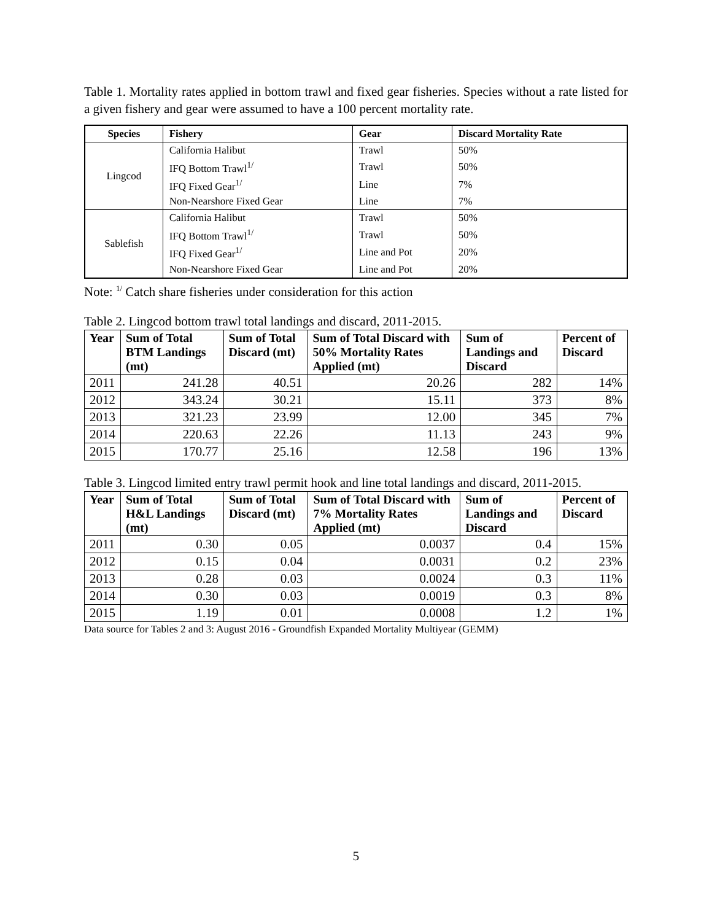Table 1. Mortality rates applied in bottom trawl and fixed gear fisheries. Species without a rate listed for a given fishery and gear were assumed to have a 100 percent mortality rate.
| Species | Fishery | Gear | Discard Mortality Rate |
| --- | --- | --- | --- |
| Lingcod | California Halibut | Trawl | 50% |
| | IFQ Bottom Trawl<sup>1/</sup> | Trawl | 50% |
| | IFQ Fixed Gear<sup>1/</sup> | Line | 7% |
| | Non-Nearshore Fixed Gear | Line | 7% |
| Sablefish | California Halibut | Trawl | 50% |
| | IFQ Bottom Trawl<sup>1/</sup> | Trawl | 50% |
| | IFQ Fixed Gear<sup>1/</sup> | Line and Pot | 20% |
| | Non-Nearshore Fixed Gear | Line and Pot | 20% |
Note: <sup>1/</sup> Catch share fisheries under consideration for this action
Table 2. Lingcod bottom trawl total landings and discard, 2011-2015.
| Year | Sum of Total BTM Landings (mt) | Sum of Total Discard (mt) | Sum of Total Discard with 50% Mortality Rates Applied (mt) | Sum of Landings and Discard | Percent of Discard |
| --- | --- | --- | --- | --- | --- |
| 2011 | 241.28 | 40.51 | 20.26 | 282 | 14% |
| 2012 | 343.24 | 30.21 | 15.11 | 373 | 8% |
| 2013 | 321.23 | 23.99 | 12.00 | 345 | 7% |
| 2014 | 220.63 | 22.26 | 11.13 | 243 | 9% |
| 2015 | 170.77 | 25.16 | 12.58 | 196 | 13% |
Table 3. Lingcod limited entry trawl permit hook and line total landings and discard, 2011-2015.
| Year | Sum of Total H&L Landings (mt) | Sum of Total Discard (mt) | Sum of Total Discard with 7% Mortality Rates Applied (mt) | Sum of Landings and Discard | Percent of Discard |
| --- | --- | --- | --- | --- | --- |
| 2011 | 0.30 | 0.05 | 0.0037 | 0.4 | 15% |
| 2012 | 0.15 | 0.04 | 0.0031 | 0.2 | 23% |
| 2013 | 0.28 | 0.03 | 0.0024 | 0.3 | 11% |
| 2014 | 0.30 | 0.03 | 0.0019 | 0.3 | 8% |
| 2015 | 1.19 | 0.01 | 0.0008 | 1.2 | 1% |
Data source for Tables 2 and 3: August 2016 - Groundfish Expanded Mortality Multiyear (GEMM)
5